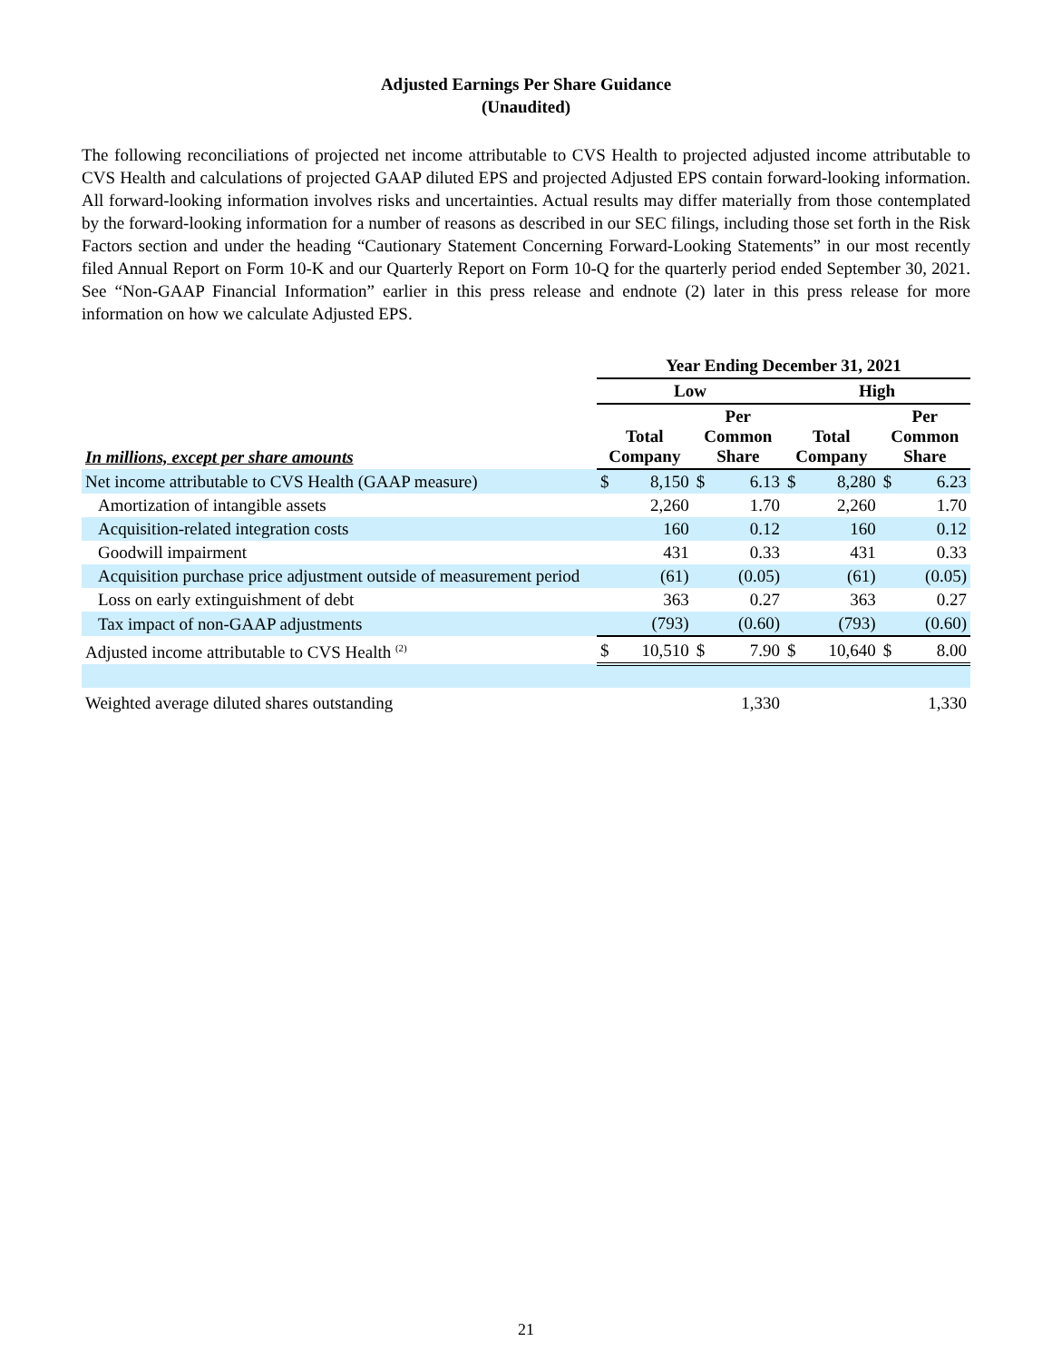Adjusted Earnings Per Share Guidance
(Unaudited)
The following reconciliations of projected net income attributable to CVS Health to projected adjusted income attributable to CVS Health and calculations of projected GAAP diluted EPS and projected Adjusted EPS contain forward-looking information. All forward-looking information involves risks and uncertainties. Actual results may differ materially from those contemplated by the forward-looking information for a number of reasons as described in our SEC filings, including those set forth in the Risk Factors section and under the heading “Cautionary Statement Concerning Forward-Looking Statements” in our most recently filed Annual Report on Form 10-K and our Quarterly Report on Form 10-Q for the quarterly period ended September 30, 2021. See “Non-GAAP Financial Information” earlier in this press release and endnote (2) later in this press release for more information on how we calculate Adjusted EPS.
| | Year Ending December 31, 2021 | | | | | | | |
| --- | --- | --- | --- | --- | --- | --- | --- | --- |
| | Low | | | | High | | | |
| In millions, except per share amounts | Total Company | | Per Common Share | | Total Company | | Per Common Share | |
| Net income attributable to CVS Health (GAAP measure) | $ | 8,150 | $ | 6.13 | $ | 8,280 | $ | 6.23 |
| Amortization of intangible assets | | 2,260 | | 1.70 | | 2,260 | | 1.70 |
| Acquisition-related integration costs | | 160 | | 0.12 | | 160 | | 0.12 |
| Goodwill impairment | | 431 | | 0.33 | | 431 | | 0.33 |
| Acquisition purchase price adjustment outside of measurement period | | (61) | | (0.05) | | (61) | | (0.05) |
| Loss on early extinguishment of debt | | 363 | | 0.27 | | 363 | | 0.27 |
| Tax impact of non-GAAP adjustments | | (793) | | (0.60) | | (793) | | (0.60) |
| Adjusted income attributable to CVS Health <sup>(2)</sup> | $ | 10,510 | $ | 7.90 | $ | 10,640 | $ | 8.00 |
| Weighted average diluted shares outstanding | | | | 1,330 | | | | 1,330 |
21